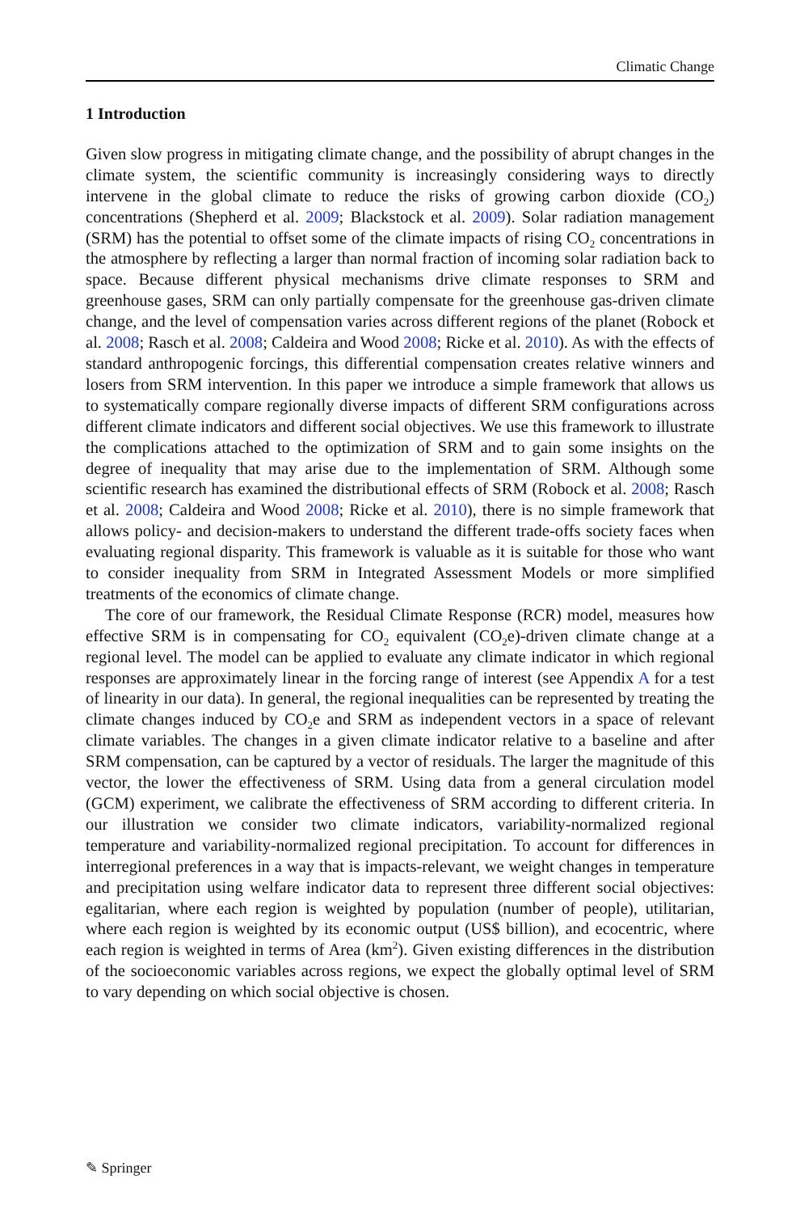Climatic Change
1 Introduction
Given slow progress in mitigating climate change, and the possibility of abrupt changes in the climate system, the scientific community is increasingly considering ways to directly intervene in the global climate to reduce the risks of growing carbon dioxide (CO<sub>2</sub>) concentrations (Shepherd et al. 2009; Blackstock et al. 2009). Solar radiation management (SRM) has the potential to offset some of the climate impacts of rising CO<sub>2</sub> concentrations in the atmosphere by reflecting a larger than normal fraction of incoming solar radiation back to space. Because different physical mechanisms drive climate responses to SRM and greenhouse gases, SRM can only partially compensate for the greenhouse gas-driven climate change, and the level of compensation varies across different regions of the planet (Robock et al. 2008; Rasch et al. 2008; Caldeira and Wood 2008; Ricke et al. 2010). As with the effects of standard anthropogenic forcings, this differential compensation creates relative winners and losers from SRM intervention. In this paper we introduce a simple framework that allows us to systematically compare regionally diverse impacts of different SRM configurations across different climate indicators and different social objectives. We use this framework to illustrate the complications attached to the optimization of SRM and to gain some insights on the degree of inequality that may arise due to the implementation of SRM. Although some scientific research has examined the distributional effects of SRM (Robock et al. 2008; Rasch et al. 2008; Caldeira and Wood 2008; Ricke et al. 2010), there is no simple framework that allows policy- and decision-makers to understand the different trade-offs society faces when evaluating regional disparity. This framework is valuable as it is suitable for those who want to consider inequality from SRM in Integrated Assessment Models or more simplified treatments of the economics of climate change.
The core of our framework, the Residual Climate Response (RCR) model, measures how effective SRM is in compensating for CO<sub>2</sub> equivalent (CO<sub>2</sub>e)-driven climate change at a regional level. The model can be applied to evaluate any climate indicator in which regional responses are approximately linear in the forcing range of interest (see Appendix A for a test of linearity in our data). In general, the regional inequalities can be represented by treating the climate changes induced by CO<sub>2</sub>e and SRM as independent vectors in a space of relevant climate variables. The changes in a given climate indicator relative to a baseline and after SRM compensation, can be captured by a vector of residuals. The larger the magnitude of this vector, the lower the effectiveness of SRM. Using data from a general circulation model (GCM) experiment, we calibrate the effectiveness of SRM according to different criteria. In our illustration we consider two climate indicators, variability-normalized regional temperature and variability-normalized regional precipitation. To account for differences in interregional preferences in a way that is impacts-relevant, we weight changes in temperature and precipitation using welfare indicator data to represent three different social objectives: egalitarian, where each region is weighted by population (number of people), utilitarian, where each region is weighted by its economic output (US$ billion), and ecocentric, where each region is weighted in terms of Area (km<sup>2</sup>). Given existing differences in the distribution of the socioeconomic variables across regions, we expect the globally optimal level of SRM to vary depending on which social objective is chosen.
✎ Springer